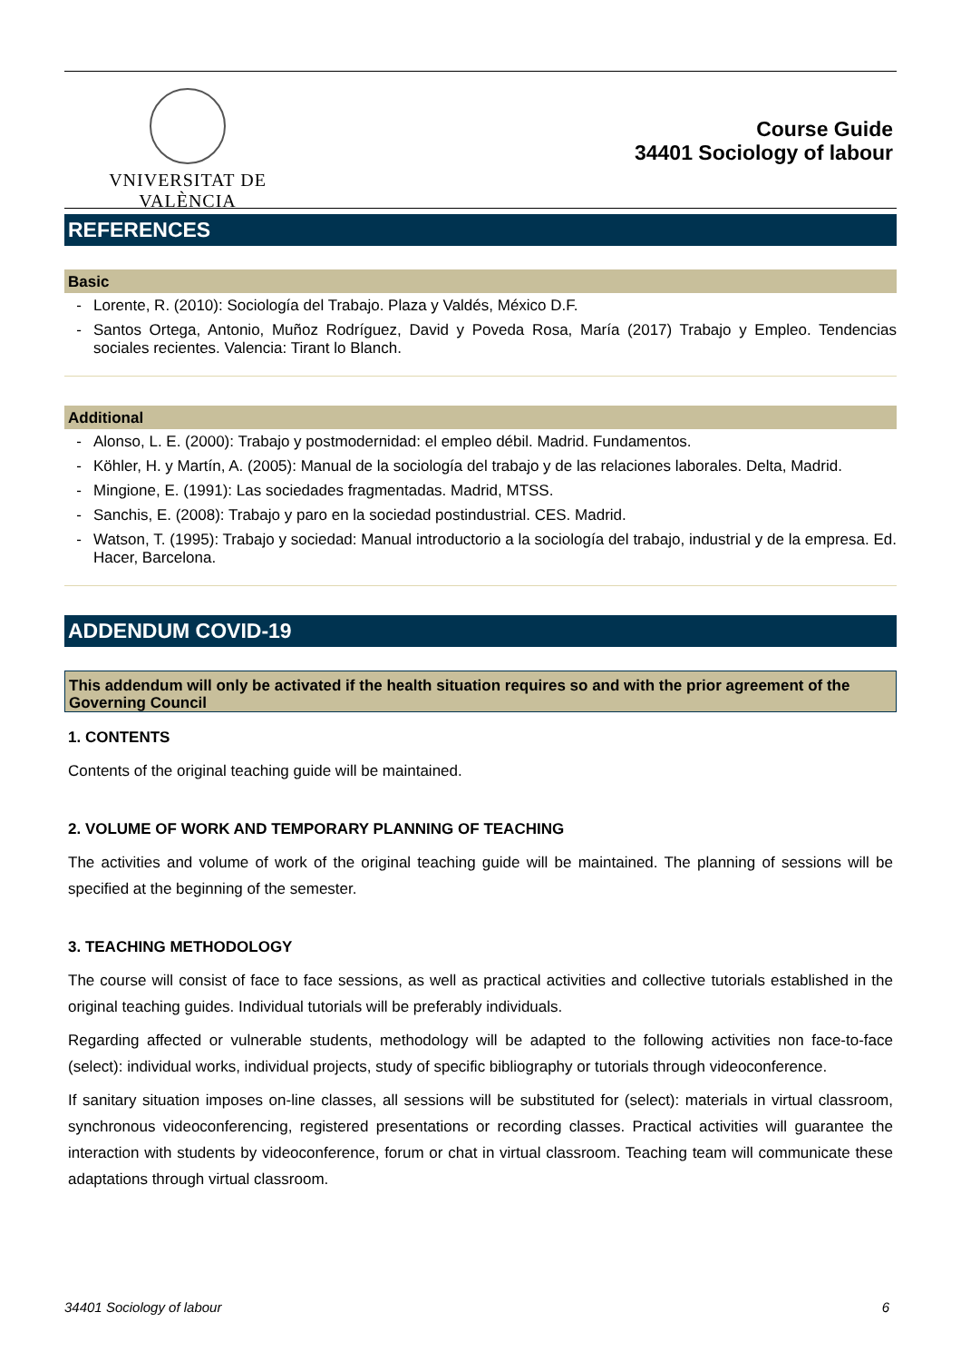VNIVERSITAT DE VALÈNCIA
Course Guide
34401 Sociology of labour
REFERENCES
Basic
- Lorente, R. (2010): Sociología del Trabajo. Plaza y Valdés, México D.F.
- Santos Ortega, Antonio, Muñoz Rodríguez, David y Poveda Rosa, María (2017) Trabajo y Empleo. Tendencias sociales recientes. Valencia: Tirant lo Blanch.
Additional
- Alonso, L. E. (2000): Trabajo y postmodernidad: el empleo débil. Madrid. Fundamentos.
- Köhler, H. y Martín, A. (2005): Manual de la sociología del trabajo y de las relaciones laborales. Delta, Madrid.
- Mingione, E. (1991): Las sociedades fragmentadas. Madrid, MTSS.
- Sanchis, E. (2008): Trabajo y paro en la sociedad postindustrial. CES. Madrid.
- Watson, T. (1995): Trabajo y sociedad: Manual introductorio a la sociología del trabajo, industrial y de la empresa. Ed. Hacer, Barcelona.
ADDENDUM COVID-19
This addendum will only be activated if the health situation requires so and with the prior agreement of the Governing Council
1. CONTENTS
Contents of the original teaching guide will be maintained.
2. VOLUME OF WORK AND TEMPORARY PLANNING OF TEACHING
The activities and volume of work of the original teaching guide will be maintained. The planning of sessions will be specified at the beginning of the semester.
3. TEACHING METHODOLOGY
The course will consist of face to face sessions, as well as practical activities and collective tutorials established in the original teaching guides. Individual tutorials will be preferably individuals.
Regarding affected or vulnerable students, methodology will be adapted to the following activities non face-to-face (select): individual works, individual projects, study of specific bibliography or tutorials through videoconference.
If sanitary situation imposes on-line classes, all sessions will be substituted for (select): materials in virtual classroom, synchronous videoconferencing, registered presentations or recording classes. Practical activities will guarantee the interaction with students by videoconference, forum or chat in virtual classroom. Teaching team will communicate these adaptations through virtual classroom.
34401 Sociology of labour 6